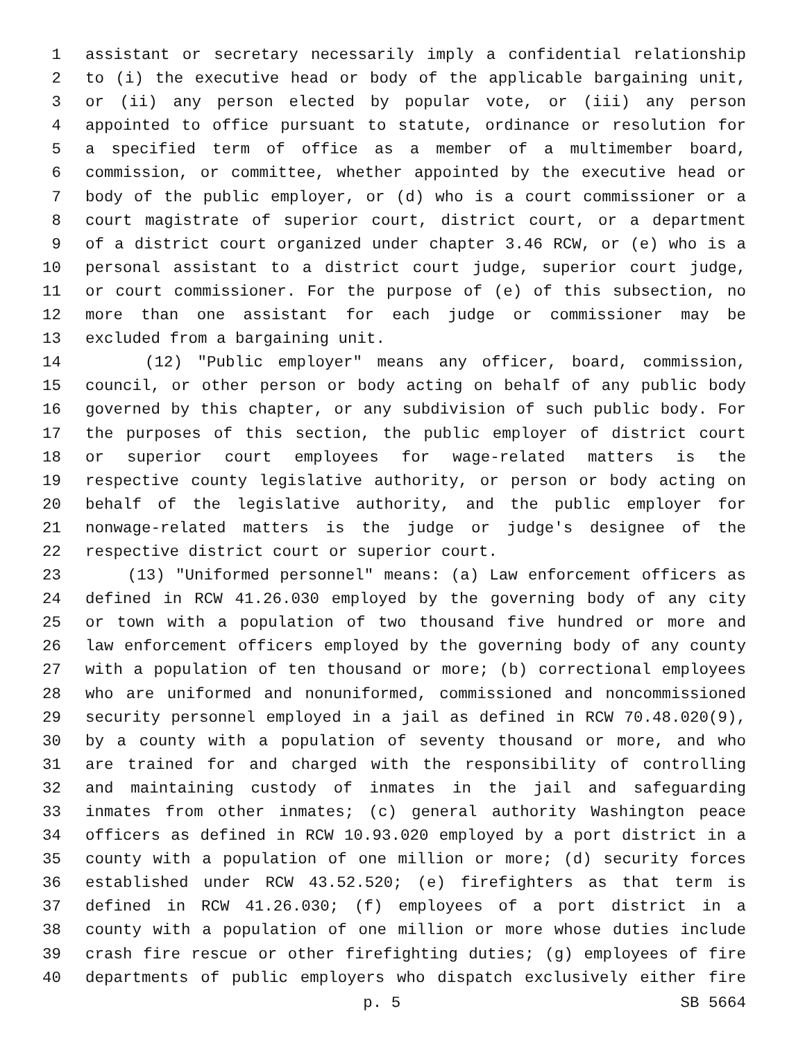1 assistant or secretary necessarily imply a confidential relationship
2 to (i) the executive head or body of the applicable bargaining unit,
3 or (ii) any person elected by popular vote, or (iii) any person
4 appointed to office pursuant to statute, ordinance or resolution for
5 a specified term of office as a member of a multimember board,
6 commission, or committee, whether appointed by the executive head or
7 body of the public employer, or (d) who is a court commissioner or a
8 court magistrate of superior court, district court, or a department
9 of a district court organized under chapter 3.46 RCW, or (e) who is a
10 personal assistant to a district court judge, superior court judge,
11 or court commissioner. For the purpose of (e) of this subsection, no
12 more than one assistant for each judge or commissioner may be
13 excluded from a bargaining unit.
14 (12) "Public employer" means any officer, board, commission,
15 council, or other person or body acting on behalf of any public body
16 governed by this chapter, or any subdivision of such public body. For
17 the purposes of this section, the public employer of district court
18 or superior court employees for wage-related matters is the
19 respective county legislative authority, or person or body acting on
20 behalf of the legislative authority, and the public employer for
21 nonwage-related matters is the judge or judge's designee of the
22 respective district court or superior court.
23 (13) "Uniformed personnel" means: (a) Law enforcement officers as
24 defined in RCW 41.26.030 employed by the governing body of any city
25 or town with a population of two thousand five hundred or more and
26 law enforcement officers employed by the governing body of any county
27 with a population of ten thousand or more; (b) correctional employees
28 who are uniformed and nonuniformed, commissioned and noncommissioned
29 security personnel employed in a jail as defined in RCW 70.48.020(9),
30 by a county with a population of seventy thousand or more, and who
31 are trained for and charged with the responsibility of controlling
32 and maintaining custody of inmates in the jail and safeguarding
33 inmates from other inmates; (c) general authority Washington peace
34 officers as defined in RCW 10.93.020 employed by a port district in a
35 county with a population of one million or more; (d) security forces
36 established under RCW 43.52.520; (e) firefighters as that term is
37 defined in RCW 41.26.030; (f) employees of a port district in a
38 county with a population of one million or more whose duties include
39 crash fire rescue or other firefighting duties; (g) employees of fire
40 departments of public employers who dispatch exclusively either fire
p. 5 SB 5664